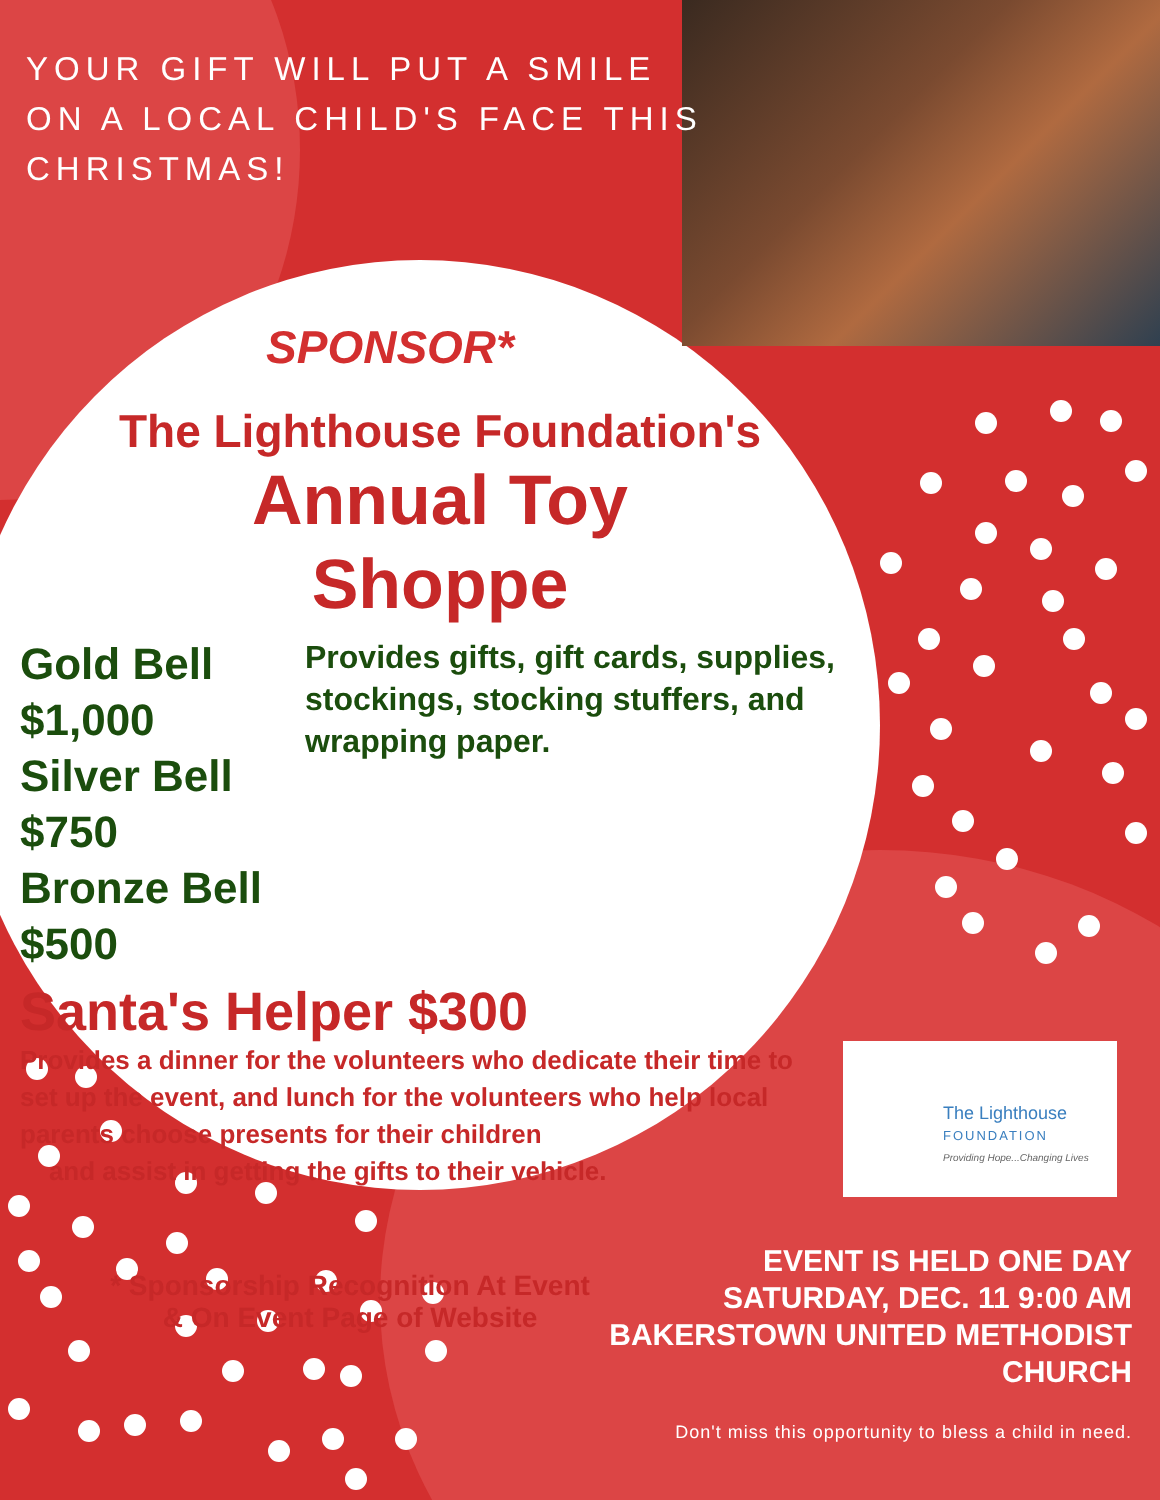YOUR GIFT WILL PUT A SMILE
ON A LOCAL CHILD'S FACE THIS
CHRISTMAS!
SPONSOR*
The Lighthouse Foundation's
Annual Toy
Shoppe
Gold Bell $1,000
Silver Bell $750
Bronze Bell $500
Provides gifts, gift cards, supplies, stockings, stocking stuffers, and wrapping paper.
Santa's Helper $300
Provides a dinner for the volunteers who dedicate their time to set up the event, and lunch for the volunteers who help local parents choose presents for their children
and assist in getting the gifts to their vehicle.
* Sponsorship Recognition At Event
& On Event Page of Website
The Lighthouse
FOUNDATION
Providing Hope...Changing Lives
EVENT IS HELD ONE DAY
SATURDAY, DEC. 11 9:00 AM
BAKERSTOWN UNITED METHODIST
CHURCH
Don't miss this opportunity to bless a child in need.